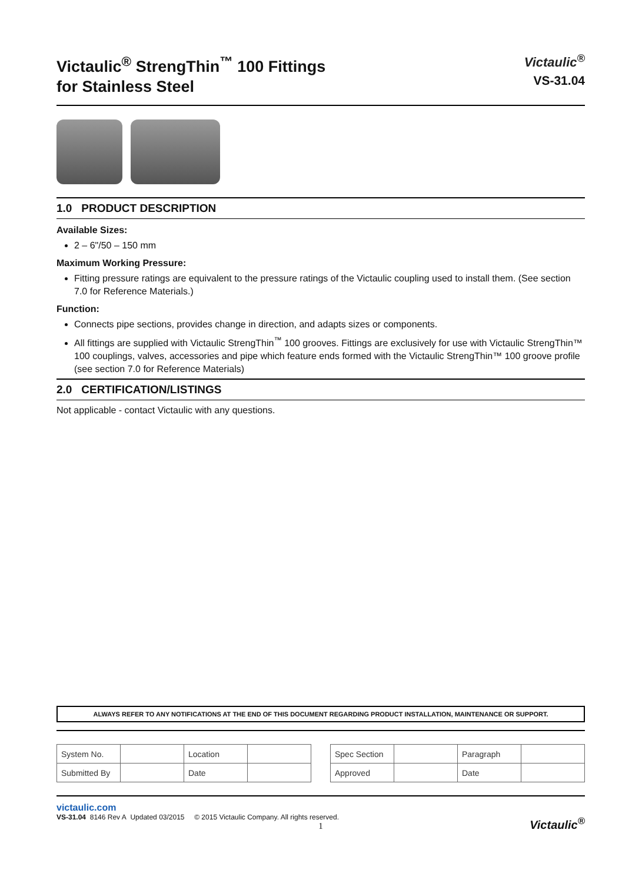Victaulic<sup>®</sup> StrengThin<sup>™</sup> 100 Fittings
for Stainless Steel
Victaulic<sup>®</sup>
VS-31.04
1.0 PRODUCT DESCRIPTION
Available Sizes:
2 – 6"/50 – 150 mm
Maximum Working Pressure:
Fitting pressure ratings are equivalent to the pressure ratings of the Victaulic coupling used to install them. (See section 7.0 for Reference Materials.)
Function:
Connects pipe sections, provides change in direction, and adapts sizes or components.
All fittings are supplied with Victaulic StrengThin<sup>™</sup> 100 grooves. Fittings are exclusively for use with Victaulic StrengThin™ 100 couplings, valves, accessories and pipe which feature ends formed with the Victaulic StrengThin™ 100 groove profile (see section 7.0 for Reference Materials)
2.0 CERTIFICATION/LISTINGS
Not applicable - contact Victaulic with any questions.
ALWAYS REFER TO ANY NOTIFICATIONS AT THE END OF THIS DOCUMENT REGARDING PRODUCT INSTALLATION, MAINTENANCE OR SUPPORT.
| System No. | | Location | |
| Submitted By | | Date | |
| Spec Section | | Paragraph | |
| Approved | | Date | |
victaulic.com
VS-31.04 8146 Rev A Updated 03/2015 © 2015 Victaulic Company. All rights reserved.
1
Victaulic<sup>®</sup>